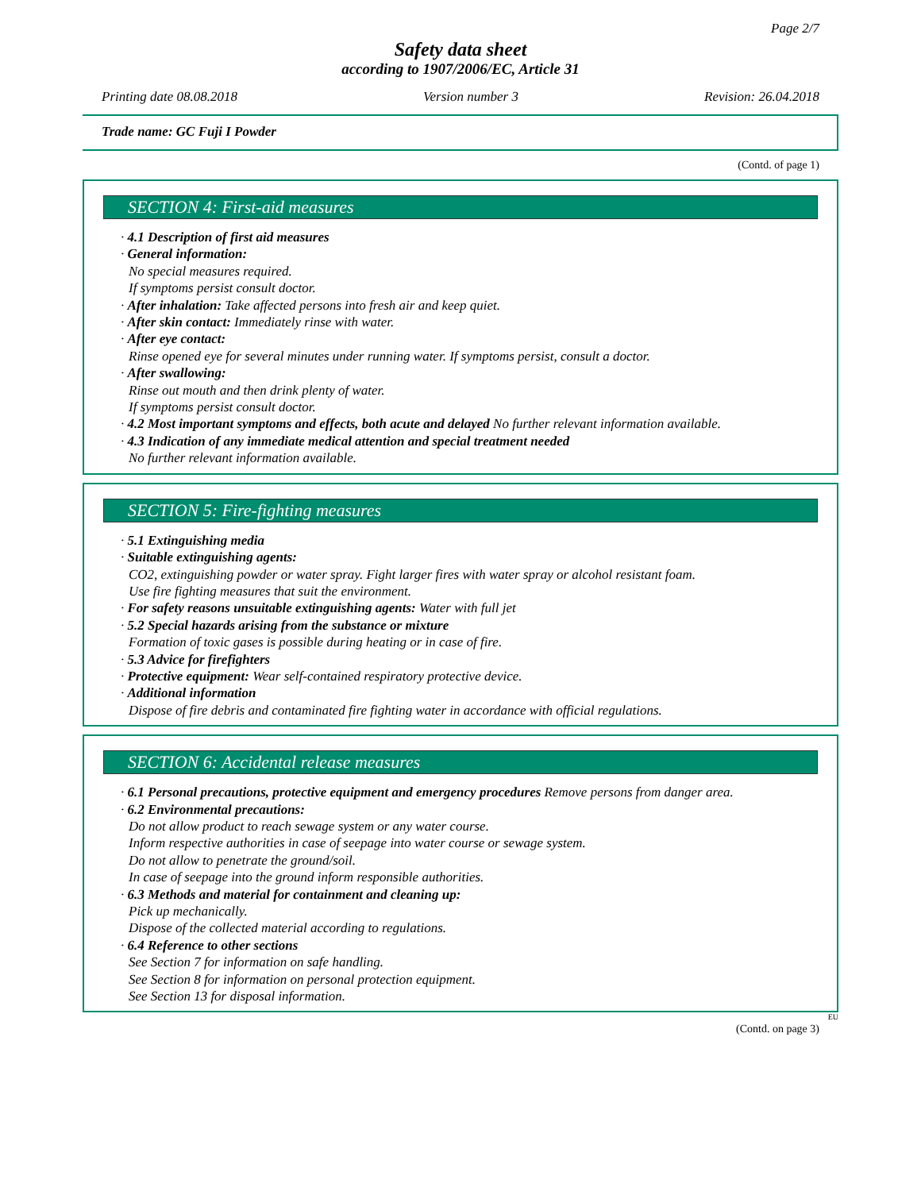Page 2/7
Safety data sheet
according to 1907/2006/EC, Article 31
Printing date 08.08.2018 Version number 3 Revision: 26.04.2018
Trade name: GC Fuji I Powder
(Contd. of page 1)
SECTION 4: First-aid measures
· 4.1 Description of first aid measures
· General information:
No special measures required.
If symptoms persist consult doctor.
· After inhalation: Take affected persons into fresh air and keep quiet.
· After skin contact: Immediately rinse with water.
· After eye contact:
Rinse opened eye for several minutes under running water. If symptoms persist, consult a doctor.
· After swallowing:
Rinse out mouth and then drink plenty of water.
If symptoms persist consult doctor.
· 4.2 Most important symptoms and effects, both acute and delayed No further relevant information available.
· 4.3 Indication of any immediate medical attention and special treatment needed
No further relevant information available.
SECTION 5: Fire-fighting measures
· 5.1 Extinguishing media
· Suitable extinguishing agents:
CO2, extinguishing powder or water spray. Fight larger fires with water spray or alcohol resistant foam.
Use fire fighting measures that suit the environment.
· For safety reasons unsuitable extinguishing agents: Water with full jet
· 5.2 Special hazards arising from the substance or mixture
Formation of toxic gases is possible during heating or in case of fire.
· 5.3 Advice for firefighters
· Protective equipment: Wear self-contained respiratory protective device.
· Additional information
Dispose of fire debris and contaminated fire fighting water in accordance with official regulations.
SECTION 6: Accidental release measures
· 6.1 Personal precautions, protective equipment and emergency procedures Remove persons from danger area.
· 6.2 Environmental precautions:
Do not allow product to reach sewage system or any water course.
Inform respective authorities in case of seepage into water course or sewage system.
Do not allow to penetrate the ground/soil.
In case of seepage into the ground inform responsible authorities.
· 6.3 Methods and material for containment and cleaning up:
Pick up mechanically.
Dispose of the collected material according to regulations.
· 6.4 Reference to other sections
See Section 7 for information on safe handling.
See Section 8 for information on personal protection equipment.
See Section 13 for disposal information.
EU
(Contd. on page 3)